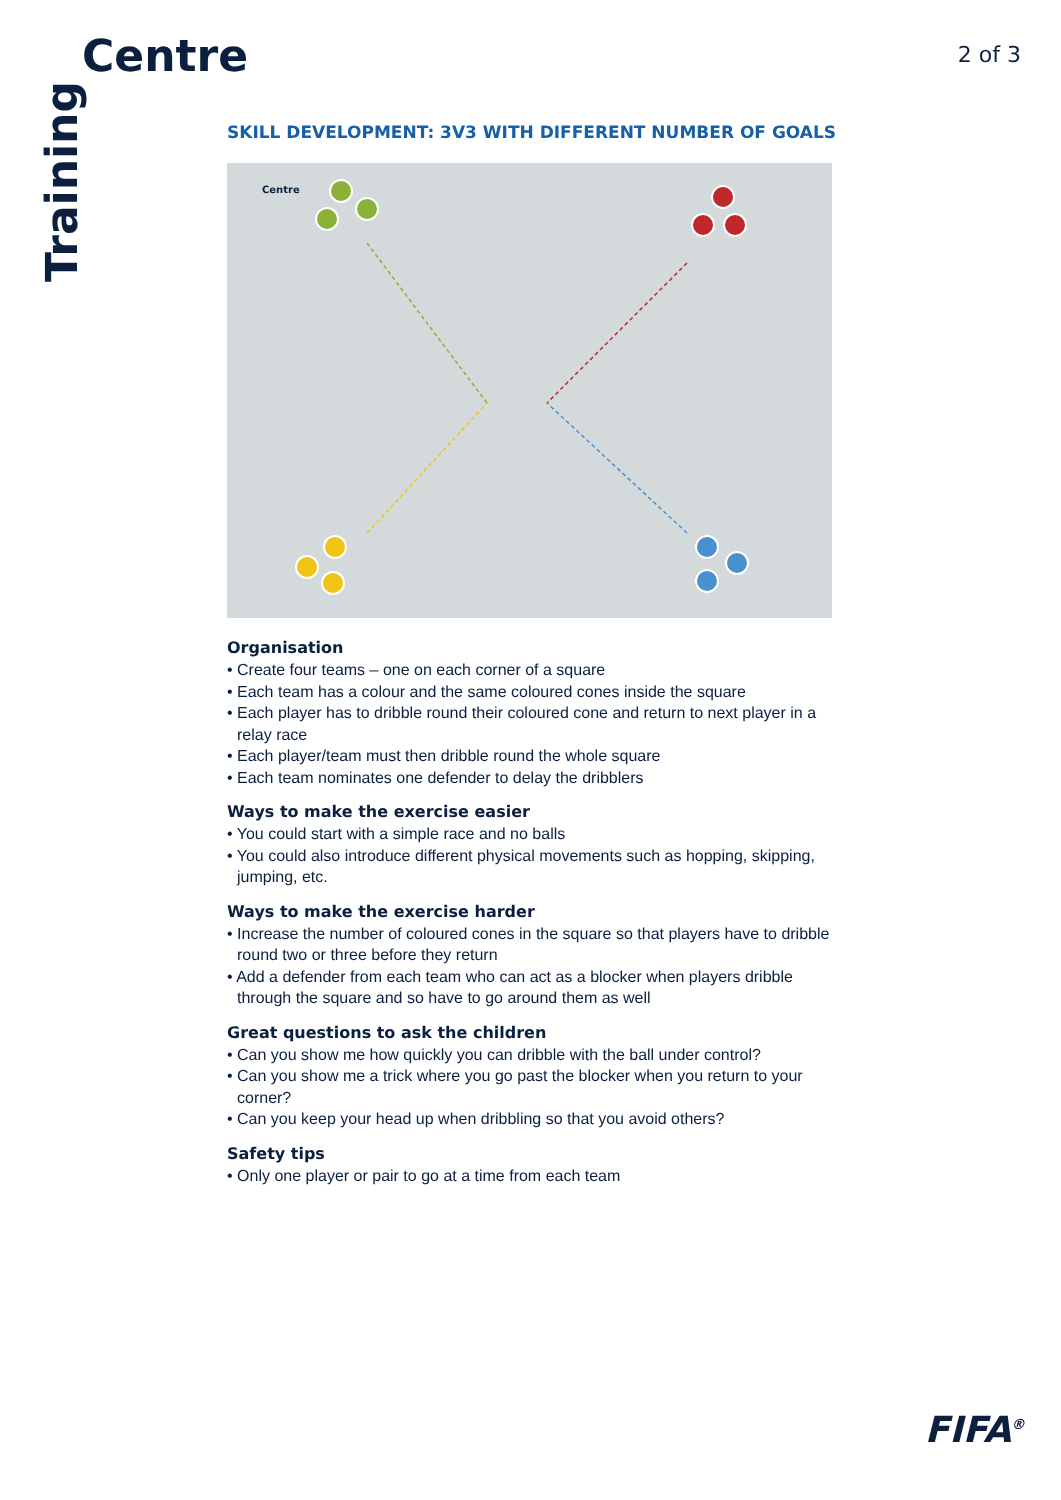Centre
Training
2 of 3
SKILL DEVELOPMENT: 3V3 WITH DIFFERENT NUMBER OF GOALS
Centre
Organisation
• Create four teams – one on each corner of a square
• Each team has a colour and the same coloured cones inside the square
• Each player has to dribble round their coloured cone and return to next player in a relay race
• Each player/team must then dribble round the whole square
• Each team nominates one defender to delay the dribblers
Ways to make the exercise easier
• You could start with a simple race and no balls
• You could also introduce different physical movements such as hopping, skipping, jumping, etc.
Ways to make the exercise harder
• Increase the number of coloured cones in the square so that players have to dribble round two or three before they return
• Add a defender from each team who can act as a blocker when players dribble through the square and so have to go around them as well
Great questions to ask the children
• Can you show me how quickly you can dribble with the ball under control?
• Can you show me a trick where you go past the blocker when you return to your corner?
• Can you keep your head up when dribbling so that you avoid others?
Safety tips
• Only one player or pair to go at a time from each team
FIFA<sup>®</sup>